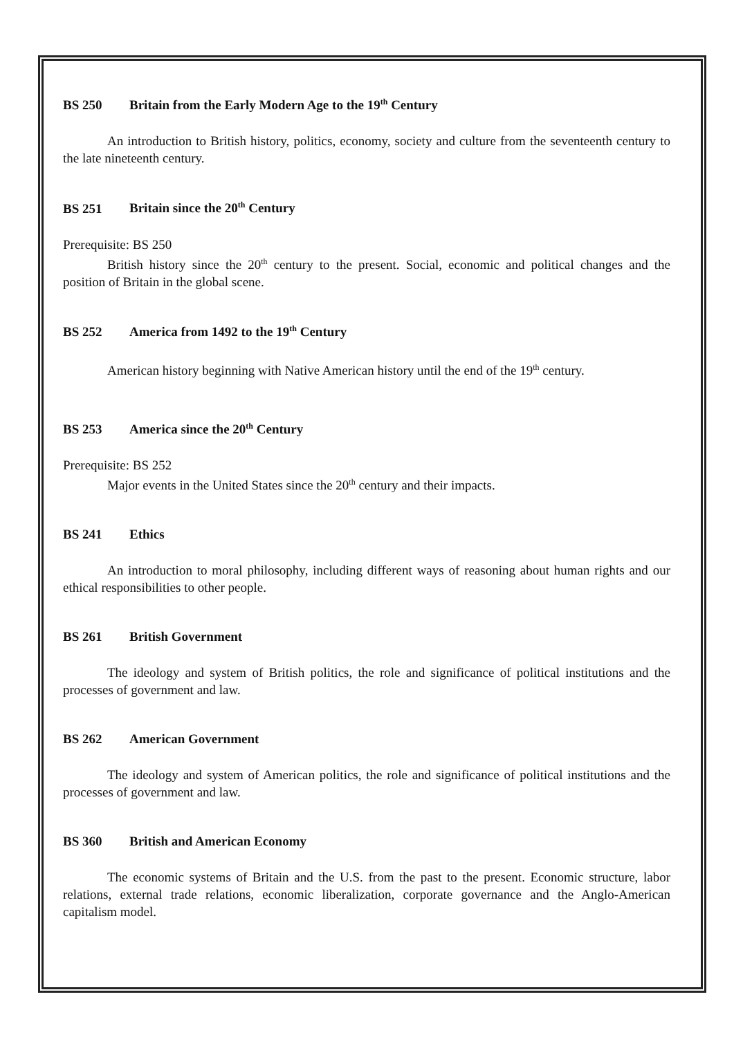BS 250 Britain from the Early Modern Age to the 19<sup>th</sup> Century
An introduction to British history, politics, economy, society and culture from the seventeenth century to the late nineteenth century.
BS 251 Britain since the 20<sup>th</sup> Century
Prerequisite: BS 250
British history since the 20<sup>th</sup> century to the present. Social, economic and political changes and the position of Britain in the global scene.
BS 252 America from 1492 to the 19<sup>th</sup> Century
American history beginning with Native American history until the end of the 19<sup>th</sup> century.
BS 253 America since the 20<sup>th</sup> Century
Prerequisite: BS 252
Major events in the United States since the 20<sup>th</sup> century and their impacts.
BS 241 Ethics
An introduction to moral philosophy, including different ways of reasoning about human rights and our ethical responsibilities to other people.
BS 261 British Government
The ideology and system of British politics, the role and significance of political institutions and the processes of government and law.
BS 262 American Government
The ideology and system of American politics, the role and significance of political institutions and the processes of government and law.
BS 360 British and American Economy
The economic systems of Britain and the U.S. from the past to the present. Economic structure, labor relations, external trade relations, economic liberalization, corporate governance and the Anglo-American capitalism model.